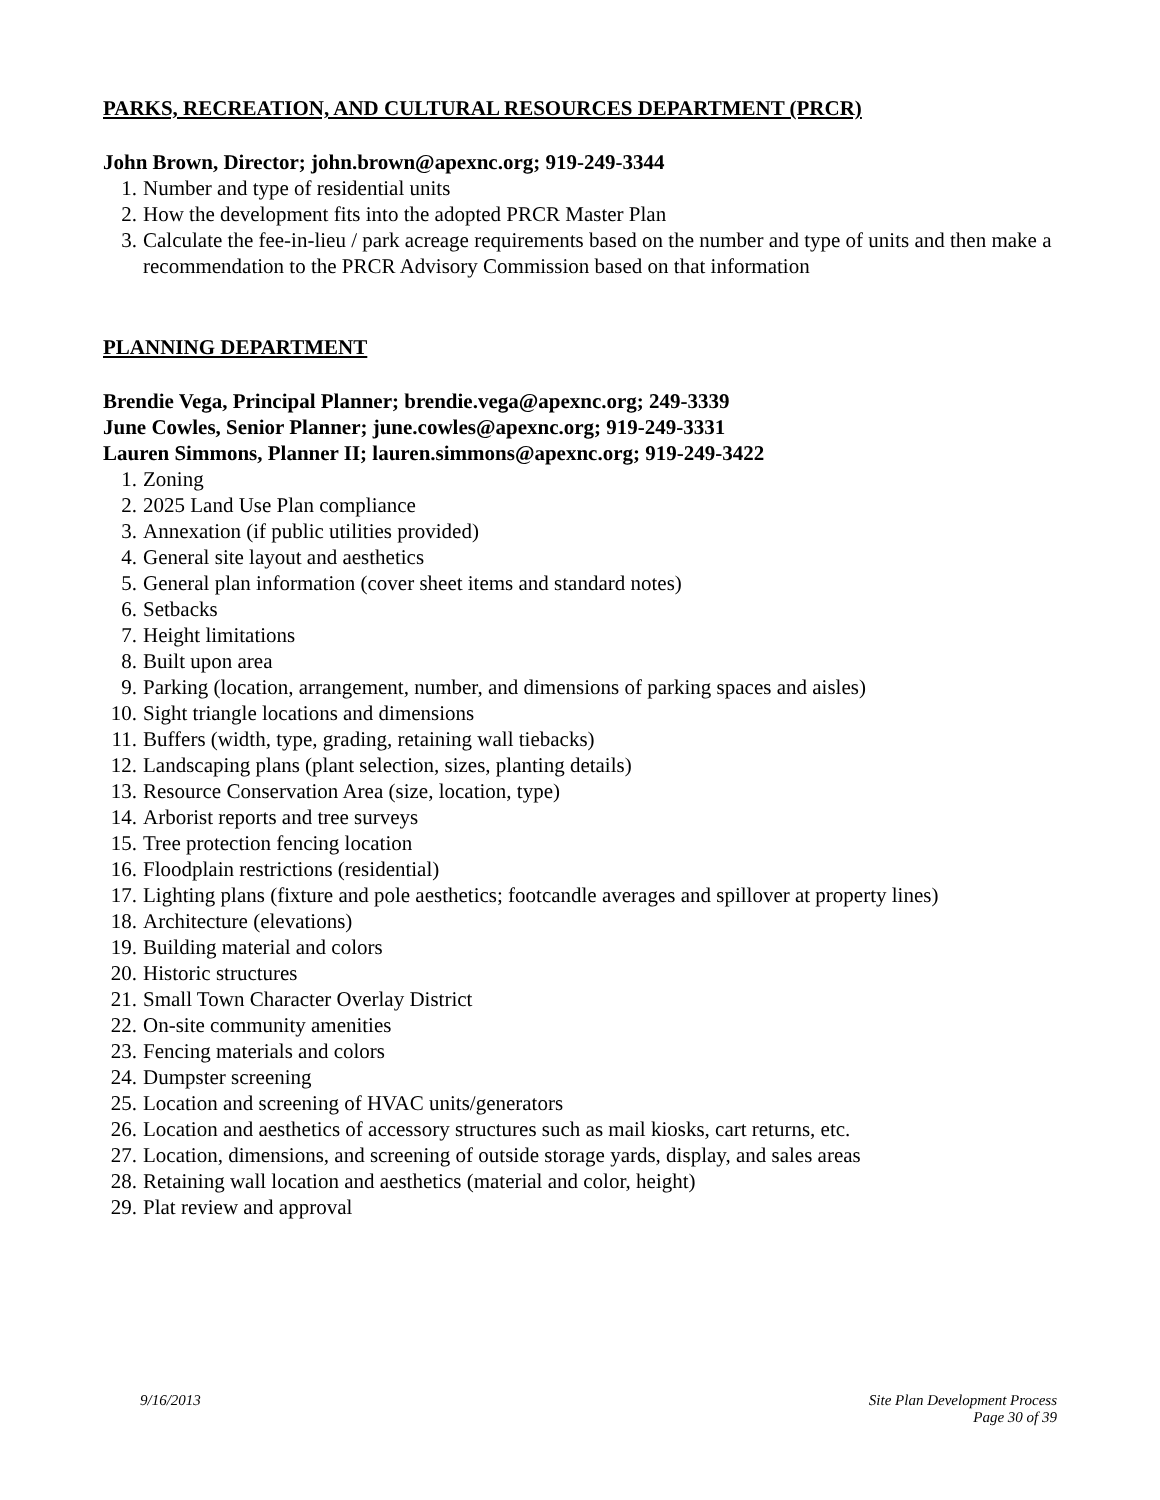PARKS, RECREATION, AND CULTURAL RESOURCES DEPARTMENT (PRCR)
John Brown, Director; john.brown@apexnc.org; 919-249-3344
1. Number and type of residential units
2. How the development fits into the adopted PRCR Master Plan
3. Calculate the fee-in-lieu / park acreage requirements based on the number and type of units and then make a recommendation to the PRCR Advisory Commission based on that information
PLANNING DEPARTMENT
Brendie Vega, Principal Planner; brendie.vega@apexnc.org; 249-3339
June Cowles, Senior Planner; june.cowles@apexnc.org; 919-249-3331
Lauren Simmons, Planner II; lauren.simmons@apexnc.org; 919-249-3422
1. Zoning
2. 2025 Land Use Plan compliance
3. Annexation (if public utilities provided)
4. General site layout and aesthetics
5. General plan information (cover sheet items and standard notes)
6. Setbacks
7. Height limitations
8. Built upon area
9. Parking (location, arrangement, number, and dimensions of parking spaces and aisles)
10. Sight triangle locations and dimensions
11. Buffers (width, type, grading, retaining wall tiebacks)
12. Landscaping plans (plant selection, sizes, planting details)
13. Resource Conservation Area (size, location, type)
14. Arborist reports and tree surveys
15. Tree protection fencing location
16. Floodplain restrictions (residential)
17. Lighting plans (fixture and pole aesthetics; footcandle averages and spillover at property lines)
18. Architecture (elevations)
19. Building material and colors
20. Historic structures
21. Small Town Character Overlay District
22. On-site community amenities
23. Fencing materials and colors
24. Dumpster screening
25. Location and screening of HVAC units/generators
26. Location and aesthetics of accessory structures such as mail kiosks, cart returns, etc.
27. Location, dimensions, and screening of outside storage yards, display, and sales areas
28. Retaining wall location and aesthetics (material and color, height)
29. Plat review and approval
9/16/2013 Site Plan Development Process
Page 30 of 39